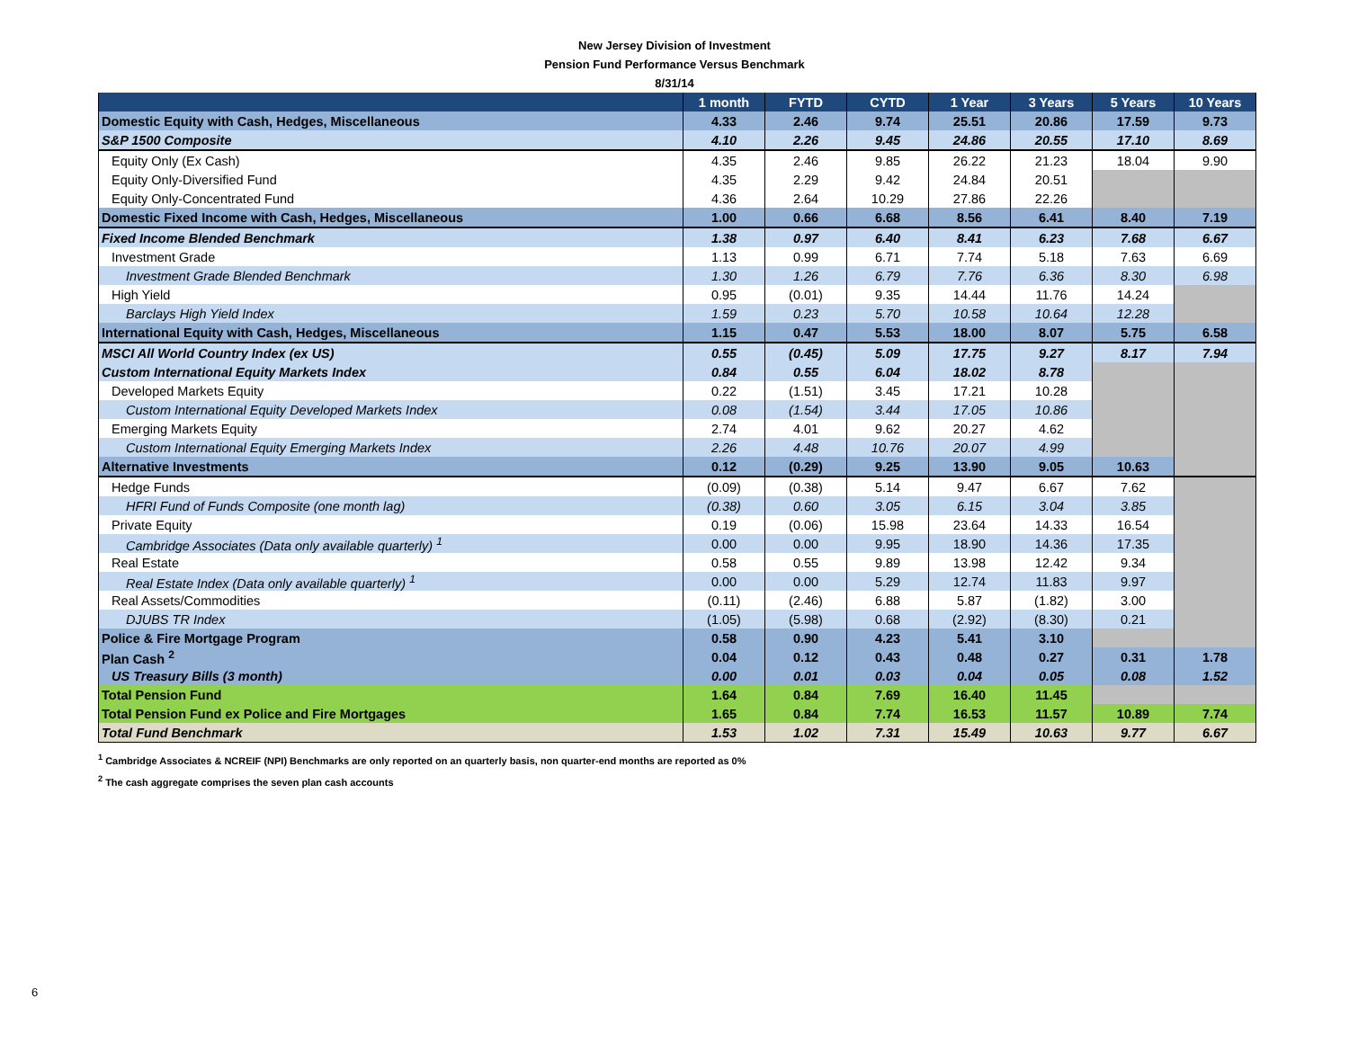New Jersey Division of Investment
Pension Fund Performance Versus Benchmark
8/31/14
| | 1 month | FYTD | CYTD | 1 Year | 3 Years | 5 Years | 10 Years |
| --- | --- | --- | --- | --- | --- | --- | --- |
| Domestic Equity with Cash, Hedges, Miscellaneous | 4.33 | 2.46 | 9.74 | 25.51 | 20.86 | 17.59 | 9.73 |
| S&P 1500 Composite | 4.10 | 2.26 | 9.45 | 24.86 | 20.55 | 17.10 | 8.69 |
| Equity Only (Ex Cash) | 4.35 | 2.46 | 9.85 | 26.22 | 21.23 | 18.04 | 9.90 |
| Equity Only-Diversified Fund | 4.35 | 2.29 | 9.42 | 24.84 | 20.51 | | |
| Equity Only-Concentrated Fund | 4.36 | 2.64 | 10.29 | 27.86 | 22.26 | | |
| Domestic Fixed Income with Cash, Hedges, Miscellaneous | 1.00 | 0.66 | 6.68 | 8.56 | 6.41 | 8.40 | 7.19 |
| Fixed Income Blended Benchmark | 1.38 | 0.97 | 6.40 | 8.41 | 6.23 | 7.68 | 6.67 |
| Investment Grade | 1.13 | 0.99 | 6.71 | 7.74 | 5.18 | 7.63 | 6.69 |
| Investment Grade Blended Benchmark | 1.30 | 1.26 | 6.79 | 7.76 | 6.36 | 8.30 | 6.98 |
| High Yield | 0.95 | (0.01) | 9.35 | 14.44 | 11.76 | 14.24 | |
| Barclays High Yield Index | 1.59 | 0.23 | 5.70 | 10.58 | 10.64 | 12.28 | |
| International Equity with Cash, Hedges, Miscellaneous | 1.15 | 0.47 | 5.53 | 18.00 | 8.07 | 5.75 | 6.58 |
| MSCI All World Country Index (ex US) | 0.55 | (0.45) | 5.09 | 17.75 | 9.27 | 8.17 | 7.94 |
| Custom International Equity Markets Index | 0.84 | 0.55 | 6.04 | 18.02 | 8.78 | | |
| Developed Markets Equity | 0.22 | (1.51) | 3.45 | 17.21 | 10.28 | | |
| Custom International Equity Developed Markets Index | 0.08 | (1.54) | 3.44 | 17.05 | 10.86 | | |
| Emerging Markets Equity | 2.74 | 4.01 | 9.62 | 20.27 | 4.62 | | |
| Custom International Equity Emerging Markets Index | 2.26 | 4.48 | 10.76 | 20.07 | 4.99 | | |
| Alternative Investments | 0.12 | (0.29) | 9.25 | 13.90 | 9.05 | 10.63 | |
| Hedge Funds | (0.09) | (0.38) | 5.14 | 9.47 | 6.67 | 7.62 | |
| HFRI Fund of Funds Composite (one month lag) | (0.38) | 0.60 | 3.05 | 6.15 | 3.04 | 3.85 | |
| Private Equity | 0.19 | (0.06) | 15.98 | 23.64 | 14.33 | 16.54 | |
| Cambridge Associates (Data only available quarterly) <sup>1</sup> | 0.00 | 0.00 | 9.95 | 18.90 | 14.36 | 17.35 | |
| Real Estate | 0.58 | 0.55 | 9.89 | 13.98 | 12.42 | 9.34 | |
| Real Estate Index (Data only available quarterly) <sup>1</sup> | 0.00 | 0.00 | 5.29 | 12.74 | 11.83 | 9.97 | |
| Real Assets/Commodities | (0.11) | (2.46) | 6.88 | 5.87 | (1.82) | 3.00 | |
| DJUBS TR Index | (1.05) | (5.98) | 0.68 | (2.92) | (8.30) | 0.21 | |
| Police & Fire Mortgage Program | 0.58 | 0.90 | 4.23 | 5.41 | 3.10 | | |
| Plan Cash <sup>2</sup> | 0.04 | 0.12 | 0.43 | 0.48 | 0.27 | 0.31 | 1.78 |
| US Treasury Bills (3 month) | 0.00 | 0.01 | 0.03 | 0.04 | 0.05 | 0.08 | 1.52 |
| Total Pension Fund | 1.64 | 0.84 | 7.69 | 16.40 | 11.45 | | |
| Total Pension Fund ex Police and Fire Mortgages | 1.65 | 0.84 | 7.74 | 16.53 | 11.57 | 10.89 | 7.74 |
| Total Fund Benchmark | 1.53 | 1.02 | 7.31 | 15.49 | 10.63 | 9.77 | 6.67 |
<sup>1</sup> Cambridge Associates & NCREIF (NPI) Benchmarks are only reported on an quarterly basis, non quarter-end months are reported as 0%
<sup>2</sup> The cash aggregate comprises the seven plan cash accounts
6